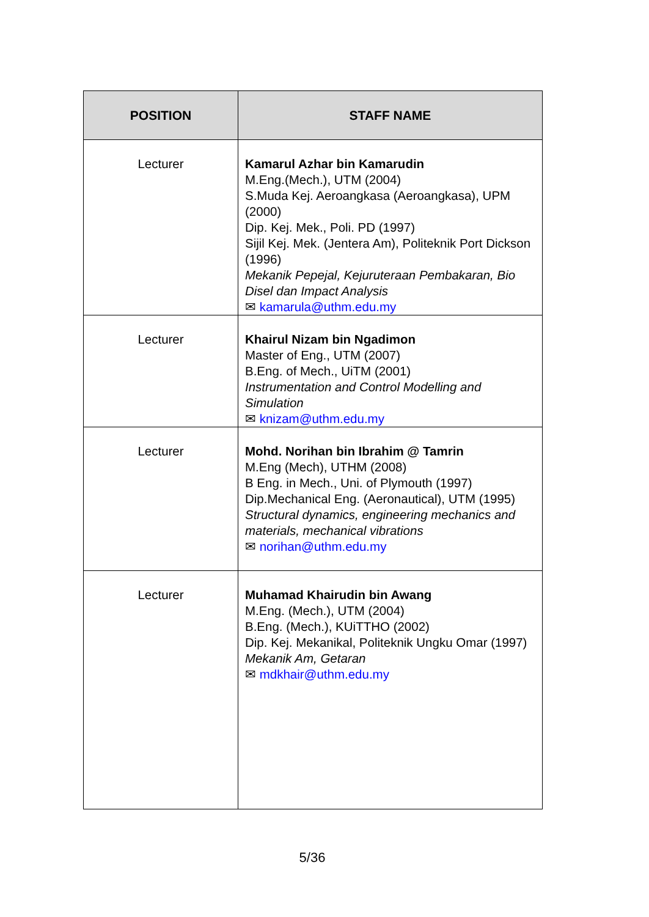| POSITION | STAFF NAME |
| --- | --- |
| Lecturer | Kamarul Azhar bin Kamarudin M.Eng.(Mech.), UTM (2004) S.Muda Kej. Aeroangkasa (Aeroangkasa), UPM (2000) Dip. Kej. Mek., Poli. PD (1997) Sijil Kej. Mek. (Jentera Am), Politeknik Port Dickson (1996) Mekanik Pepejal, Kejuruteraan Pembakaran, Bio Disel dan Impact Analysis ✉ kamarula@uthm.edu.my |
| Lecturer | Khairul Nizam bin Ngadimon Master of Eng., UTM (2007) B.Eng. of Mech., UiTM (2001) Instrumentation and Control Modelling and Simulation ✉ knizam@uthm.edu.my |
| Lecturer | Mohd. Norihan bin Ibrahim @ Tamrin M.Eng (Mech), UTHM (2008) B Eng. in Mech., Uni. of Plymouth (1997) Dip.Mechanical Eng. (Aeronautical), UTM (1995) Structural dynamics, engineering mechanics and materials, mechanical vibrations ✉ norihan@uthm.edu.my |
| Lecturer | Muhamad Khairudin bin Awang M.Eng. (Mech.), UTM (2004) B.Eng. (Mech.), KUiTTHO (2002) Dip. Kej. Mekanikal, Politeknik Ungku Omar (1997) Mekanik Am, Getaran ✉ mdkhair@uthm.edu.my |
5/36